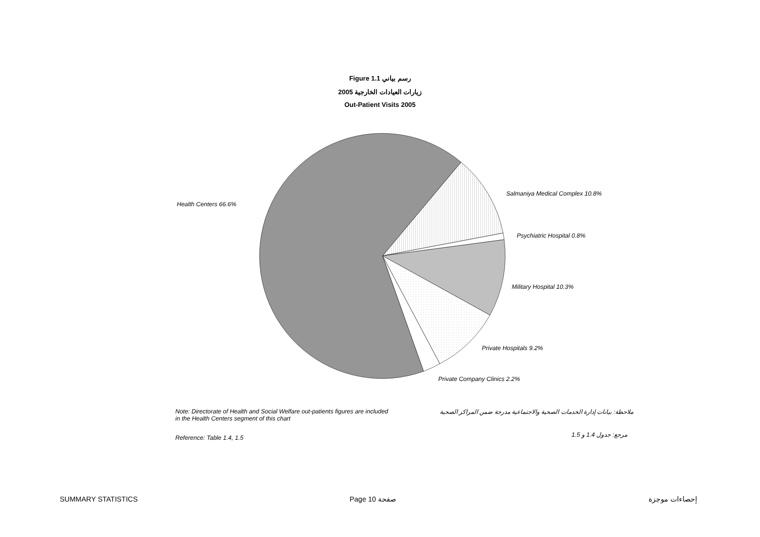Figure 1.1 رسم بياني
زيارات العيادات الخارجية 2005
Out-Patient Visits 2005
Health Centers 66.6%
Salmaniya Medical Complex 10.8%
Psychiatric Hospital 0.8%
Military Hospital 10.3%
Private Hospitals 9.2%
Private Company Clinics 2.2%
Note: Directorate of Health and Social Welfare out-patients figures are included in the Health Centers segment of this chart
ملاحظة: بيانات إدارة الخدمات الصحية والاجتماعية مدرجة ضمن المراكز الصحية
Reference: Table 1.4, 1.5 مرجع: جدول 1.4 و 1.5
SUMMARY STATISTICS Page 10 صفحة
إحصاءات موجزة